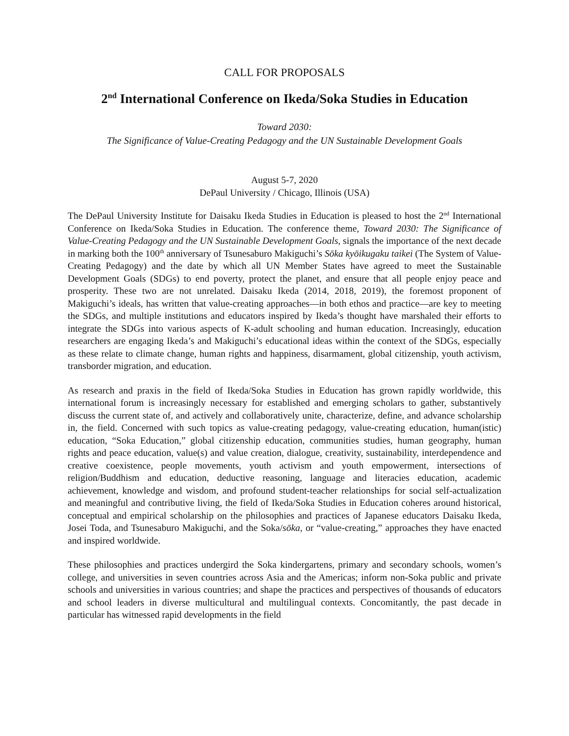CALL FOR PROPOSALS
2<sup>nd</sup> International Conference on Ikeda/Soka Studies in Education
Toward 2030:
The Significance of Value-Creating Pedagogy and the UN Sustainable Development Goals
August 5-7, 2020
DePaul University / Chicago, Illinois (USA)
The DePaul University Institute for Daisaku Ikeda Studies in Education is pleased to host the 2<sup>nd</sup> International Conference on Ikeda/Soka Studies in Education. The conference theme, Toward 2030: The Significance of Value-Creating Pedagogy and the UN Sustainable Development Goals, signals the importance of the next decade in marking both the 100<sup>th</sup> anniversary of Tsunesaburo Makiguchi’s Sōka kyōikugaku taikei (The System of Value-Creating Pedagogy) and the date by which all UN Member States have agreed to meet the Sustainable Development Goals (SDGs) to end poverty, protect the planet, and ensure that all people enjoy peace and prosperity. These two are not unrelated. Daisaku Ikeda (2014, 2018, 2019), the foremost proponent of Makiguchi’s ideals, has written that value-creating approaches—in both ethos and practice—are key to meeting the SDGs, and multiple institutions and educators inspired by Ikeda’s thought have marshaled their efforts to integrate the SDGs into various aspects of K-adult schooling and human education. Increasingly, education researchers are engaging Ikeda’s and Makiguchi’s educational ideas within the context of the SDGs, especially as these relate to climate change, human rights and happiness, disarmament, global citizenship, youth activism, transborder migration, and education.
As research and praxis in the field of Ikeda/Soka Studies in Education has grown rapidly worldwide, this international forum is increasingly necessary for established and emerging scholars to gather, substantively discuss the current state of, and actively and collaboratively unite, characterize, define, and advance scholarship in, the field. Concerned with such topics as value-creating pedagogy, value-creating education, human(istic) education, “Soka Education,” global citizenship education, communities studies, human geography, human rights and peace education, value(s) and value creation, dialogue, creativity, sustainability, interdependence and creative coexistence, people movements, youth activism and youth empowerment, intersections of religion/Buddhism and education, deductive reasoning, language and literacies education, academic achievement, knowledge and wisdom, and profound student-teacher relationships for social self-actualization and meaningful and contributive living, the field of Ikeda/Soka Studies in Education coheres around historical, conceptual and empirical scholarship on the philosophies and practices of Japanese educators Daisaku Ikeda, Josei Toda, and Tsunesaburo Makiguchi, and the Soka/sōka, or “value-creating,” approaches they have enacted and inspired worldwide.
These philosophies and practices undergird the Soka kindergartens, primary and secondary schools, women’s college, and universities in seven countries across Asia and the Americas; inform non-Soka public and private schools and universities in various countries; and shape the practices and perspectives of thousands of educators and school leaders in diverse multicultural and multilingual contexts. Concomitantly, the past decade in particular has witnessed rapid developments in the field